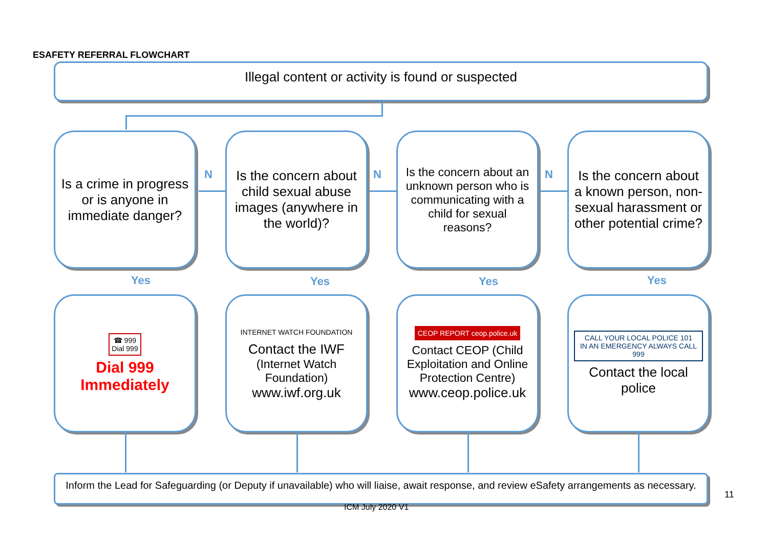ESAFETY REFERRAL FLOWCHART
Illegal content or activity is found or suspected
Is a crime in progress or is anyone in immediate danger?
N
Is the concern about child sexual abuse images (anywhere in the world)?
N
Is the concern about an unknown person who is communicating with a child for sexual reasons?
N
Is the concern about a known person, non-sexual harassment or other potential crime?
Yes Yes Yes Yes
☎ 999
Dial 999
Dial 999 Immediately
INTERNET WATCH FOUNDATION
Contact the IWF
(Internet Watch Foundation)
www.iwf.org.uk
CEOP REPORT ceop.police.uk
Contact CEOP (Child Exploitation and Online Protection Centre)
www.ceop.police.uk
CALL YOUR LOCAL POLICE 101
IN AN EMERGENCY ALWAYS CALL 999
Contact the local police
Inform the Lead for Safeguarding (or Deputy if unavailable) who will liaise, await response, and review eSafety arrangements as necessary.
ICM July 2020 V1
11